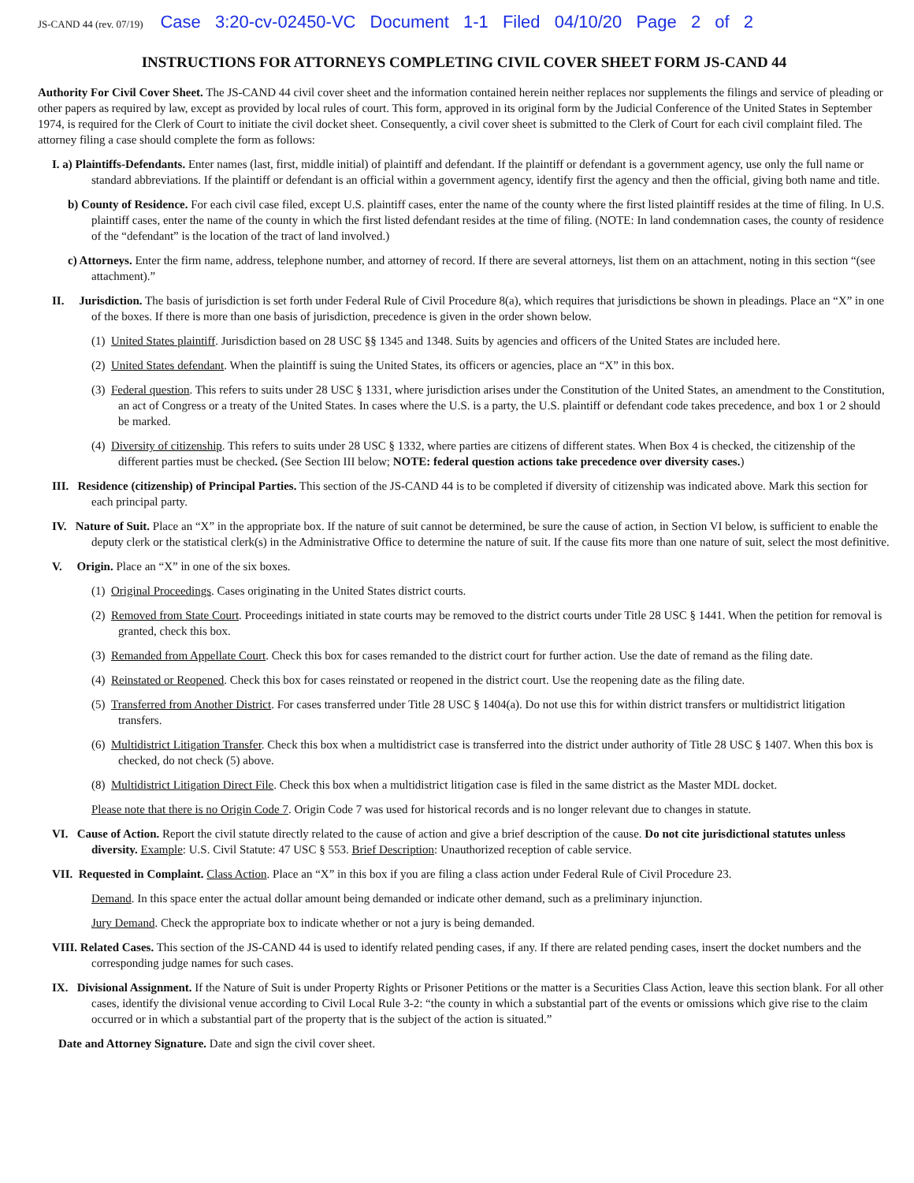JS-CAND 44 (rev. 07/19) Case 3:20-cv-02450-VC Document 1-1 Filed 04/10/20 Page 2 of 2
INSTRUCTIONS FOR ATTORNEYS COMPLETING CIVIL COVER SHEET FORM JS-CAND 44
Authority For Civil Cover Sheet. The JS-CAND 44 civil cover sheet and the information contained herein neither replaces nor supplements the filings and service of pleading or other papers as required by law, except as provided by local rules of court. This form, approved in its original form by the Judicial Conference of the United States in September 1974, is required for the Clerk of Court to initiate the civil docket sheet. Consequently, a civil cover sheet is submitted to the Clerk of Court for each civil complaint filed. The attorney filing a case should complete the form as follows:
I. a) Plaintiffs-Defendants. Enter names (last, first, middle initial) of plaintiff and defendant. If the plaintiff or defendant is a government agency, use only the full name or standard abbreviations. If the plaintiff or defendant is an official within a government agency, identify first the agency and then the official, giving both name and title.
b) County of Residence. For each civil case filed, except U.S. plaintiff cases, enter the name of the county where the first listed plaintiff resides at the time of filing. In U.S. plaintiff cases, enter the name of the county in which the first listed defendant resides at the time of filing. (NOTE: In land condemnation cases, the county of residence of the “defendant” is the location of the tract of land involved.)
c) Attorneys. Enter the firm name, address, telephone number, and attorney of record. If there are several attorneys, list them on an attachment, noting in this section “(see attachment).”
II. Jurisdiction. The basis of jurisdiction is set forth under Federal Rule of Civil Procedure 8(a), which requires that jurisdictions be shown in pleadings. Place an “X” in one of the boxes. If there is more than one basis of jurisdiction, precedence is given in the order shown below.
(1) United States plaintiff. Jurisdiction based on 28 USC §§ 1345 and 1348. Suits by agencies and officers of the United States are included here.
(2) United States defendant. When the plaintiff is suing the United States, its officers or agencies, place an “X” in this box.
(3) Federal question. This refers to suits under 28 USC § 1331, where jurisdiction arises under the Constitution of the United States, an amendment to the Constitution, an act of Congress or a treaty of the United States. In cases where the U.S. is a party, the U.S. plaintiff or defendant code takes precedence, and box 1 or 2 should be marked.
(4) Diversity of citizenship. This refers to suits under 28 USC § 1332, where parties are citizens of different states. When Box 4 is checked, the citizenship of the different parties must be checked. (See Section III below; NOTE: federal question actions take precedence over diversity cases.)
III. Residence (citizenship) of Principal Parties. This section of the JS-CAND 44 is to be completed if diversity of citizenship was indicated above. Mark this section for each principal party.
IV. Nature of Suit. Place an “X” in the appropriate box. If the nature of suit cannot be determined, be sure the cause of action, in Section VI below, is sufficient to enable the deputy clerk or the statistical clerk(s) in the Administrative Office to determine the nature of suit. If the cause fits more than one nature of suit, select the most definitive.
V. Origin. Place an “X” in one of the six boxes.
(1) Original Proceedings. Cases originating in the United States district courts.
(2) Removed from State Court. Proceedings initiated in state courts may be removed to the district courts under Title 28 USC § 1441. When the petition for removal is granted, check this box.
(3) Remanded from Appellate Court. Check this box for cases remanded to the district court for further action. Use the date of remand as the filing date.
(4) Reinstated or Reopened. Check this box for cases reinstated or reopened in the district court. Use the reopening date as the filing date.
(5) Transferred from Another District. For cases transferred under Title 28 USC § 1404(a). Do not use this for within district transfers or multidistrict litigation transfers.
(6) Multidistrict Litigation Transfer. Check this box when a multidistrict case is transferred into the district under authority of Title 28 USC § 1407. When this box is checked, do not check (5) above.
(8) Multidistrict Litigation Direct File. Check this box when a multidistrict litigation case is filed in the same district as the Master MDL docket.
Please note that there is no Origin Code 7. Origin Code 7 was used for historical records and is no longer relevant due to changes in statute.
VI. Cause of Action. Report the civil statute directly related to the cause of action and give a brief description of the cause. Do not cite jurisdictional statutes unless diversity. Example: U.S. Civil Statute: 47 USC § 553. Brief Description: Unauthorized reception of cable service.
VII. Requested in Complaint. Class Action. Place an “X” in this box if you are filing a class action under Federal Rule of Civil Procedure 23.
Demand. In this space enter the actual dollar amount being demanded or indicate other demand, such as a preliminary injunction.
Jury Demand. Check the appropriate box to indicate whether or not a jury is being demanded.
VIII. Related Cases. This section of the JS-CAND 44 is used to identify related pending cases, if any. If there are related pending cases, insert the docket numbers and the corresponding judge names for such cases.
IX. Divisional Assignment. If the Nature of Suit is under Property Rights or Prisoner Petitions or the matter is a Securities Class Action, leave this section blank. For all other cases, identify the divisional venue according to Civil Local Rule 3-2: “the county in which a substantial part of the events or omissions which give rise to the claim occurred or in which a substantial part of the property that is the subject of the action is situated.”
Date and Attorney Signature. Date and sign the civil cover sheet.